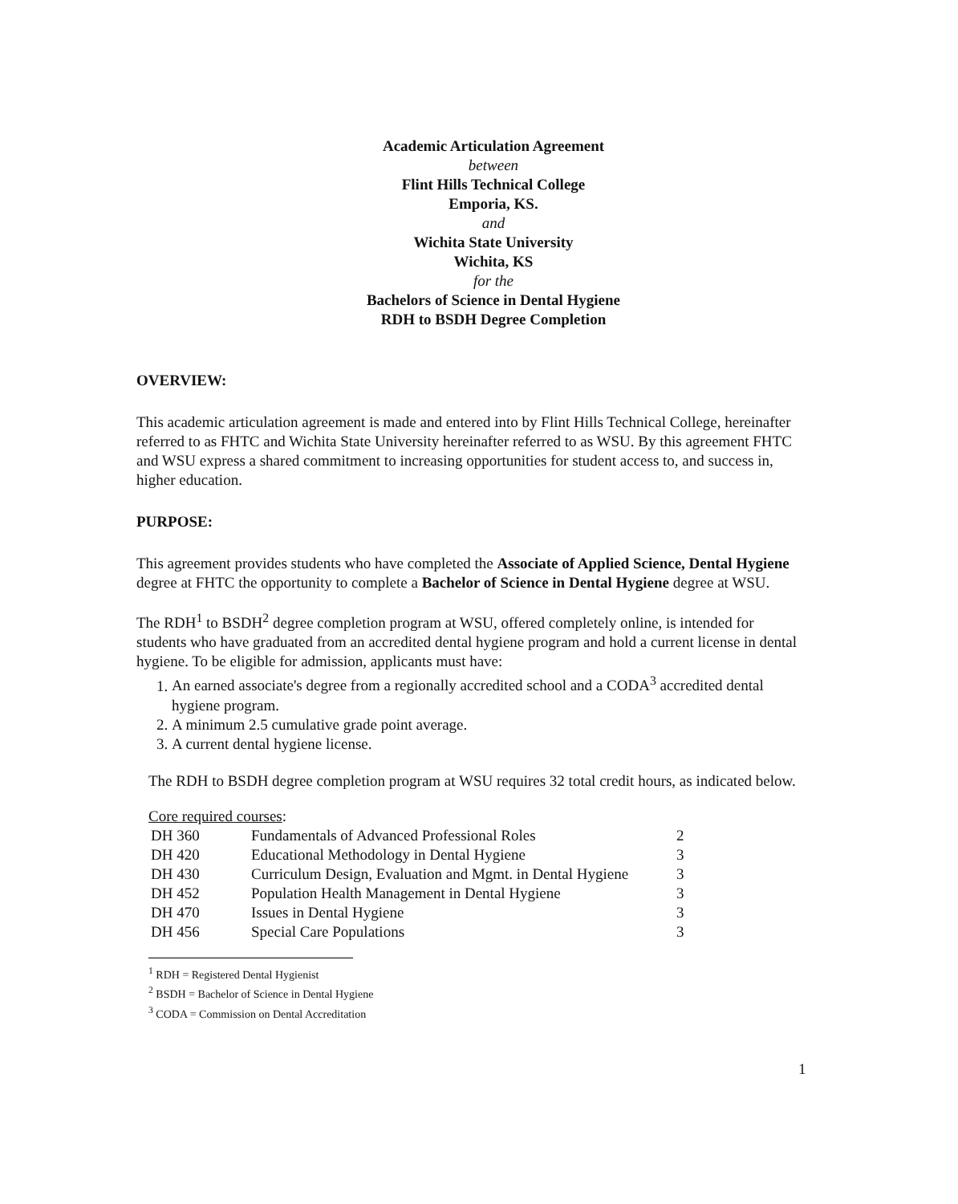Academic Articulation Agreement
between
Flint Hills Technical College
Emporia, KS.
and
Wichita State University
Wichita, KS
for the
Bachelors of Science in Dental Hygiene
RDH to BSDH Degree Completion
OVERVIEW:
This academic articulation agreement is made and entered into by Flint Hills Technical College, hereinafter referred to as FHTC and Wichita State University hereinafter referred to as WSU. By this agreement FHTC and WSU express a shared commitment to increasing opportunities for student access to, and success in, higher education.
PURPOSE:
This agreement provides students who have completed the Associate of Applied Science, Dental Hygiene degree at FHTC the opportunity to complete a Bachelor of Science in Dental Hygiene degree at WSU.
The RDH<sup>1</sup> to BSDH<sup>2</sup> degree completion program at WSU, offered completely online, is intended for students who have graduated from an accredited dental hygiene program and hold a current license in dental hygiene. To be eligible for admission, applicants must have:
1. An earned associate's degree from a regionally accredited school and a CODA<sup>3</sup> accredited dental hygiene program.
2. A minimum 2.5 cumulative grade point average.
3. A current dental hygiene license.
The RDH to BSDH degree completion program at WSU requires 32 total credit hours, as indicated below.
Core required courses:
| DH 360 | Fundamentals of Advanced Professional Roles | 2 |
| DH 420 | Educational Methodology in Dental Hygiene | 3 |
| DH 430 | Curriculum Design, Evaluation and Mgmt. in Dental Hygiene | 3 |
| DH 452 | Population Health Management in Dental Hygiene | 3 |
| DH 470 | Issues in Dental Hygiene | 3 |
| DH 456 | Special Care Populations | 3 |
<sup>1</sup> RDH = Registered Dental Hygienist
<sup>2</sup> BSDH = Bachelor of Science in Dental Hygiene
<sup>3</sup> CODA = Commission on Dental Accreditation
1